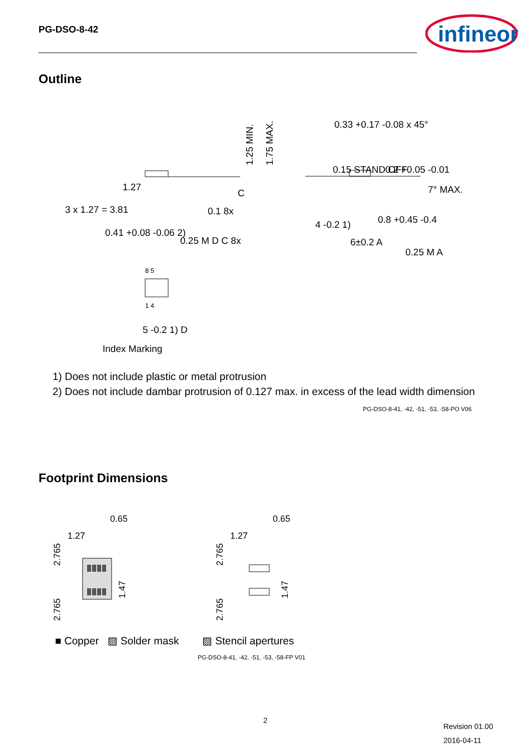PG-DSO-8-42
infineon
Outline
3 x 1.27 = 3.81
1.27
0.41 +0.08 -0.06 2)
0.25 M D C 8x
0.1 8x
C
1.25 MIN.
1.75 MAX.
0.15 STAND OFF
0.33 +0.17 -0.08 x 45°
0.2 +0.05 -0.01
7° MAX.
0.8 +0.45 -0.4
4 -0.2 1)
6±0.2 A
0.25 M A
8 5
1 4
5 -0.2 1) D
Index Marking
1) Does not include plastic or metal protrusion
2) Does not include dambar protrusion of 0.127 max. in excess of the lead width dimension
PG-DSO-8-41, -42, -51, -53, -58-PO V06
Footprint Dimensions
0.65
1.27
0.65
1.27
2.765
2.765
1.47
2.765
2.765
1.47
■ Copper ▨ Solder mask ▨ Stencil apertures
PG-DSO-8-41, -42, -51, -53, -58-FP V01
2
Revision 01.00
2016-04-11